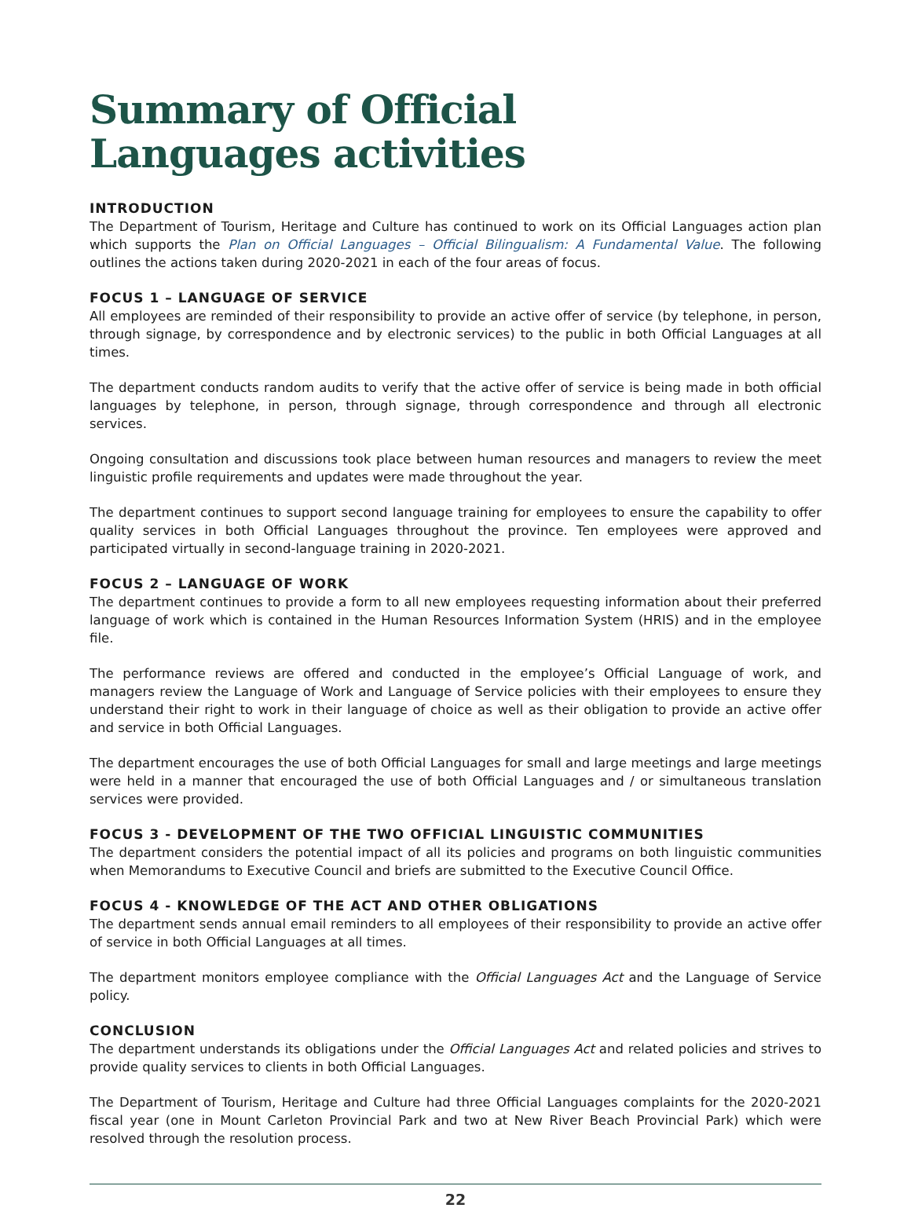Summary of Official
Languages activities
INTRODUCTION
The Department of Tourism, Heritage and Culture has continued to work on its Official Languages action plan which supports the Plan on Official Languages – Official Bilingualism: A Fundamental Value. The following outlines the actions taken during 2020-2021 in each of the four areas of focus.
FOCUS 1 – LANGUAGE OF SERVICE
All employees are reminded of their responsibility to provide an active offer of service (by telephone, in person, through signage, by correspondence and by electronic services) to the public in both Official Languages at all times.
The department conducts random audits to verify that the active offer of service is being made in both official languages by telephone, in person, through signage, through correspondence and through all electronic services.
Ongoing consultation and discussions took place between human resources and managers to review the meet linguistic profile requirements and updates were made throughout the year.
The department continues to support second language training for employees to ensure the capability to offer quality services in both Official Languages throughout the province. Ten employees were approved and participated virtually in second-language training in 2020-2021.
FOCUS 2 – LANGUAGE OF WORK
The department continues to provide a form to all new employees requesting information about their preferred language of work which is contained in the Human Resources Information System (HRIS) and in the employee file.
The performance reviews are offered and conducted in the employee’s Official Language of work, and managers review the Language of Work and Language of Service policies with their employees to ensure they understand their right to work in their language of choice as well as their obligation to provide an active offer and service in both Official Languages.
The department encourages the use of both Official Languages for small and large meetings and large meetings were held in a manner that encouraged the use of both Official Languages and / or simultaneous translation services were provided.
FOCUS 3 - DEVELOPMENT OF THE TWO OFFICIAL LINGUISTIC COMMUNITIES
The department considers the potential impact of all its policies and programs on both linguistic communities when Memorandums to Executive Council and briefs are submitted to the Executive Council Office.
FOCUS 4 - KNOWLEDGE OF THE ACT AND OTHER OBLIGATIONS
The department sends annual email reminders to all employees of their responsibility to provide an active offer of service in both Official Languages at all times.
The department monitors employee compliance with the Official Languages Act and the Language of Service policy.
CONCLUSION
The department understands its obligations under the Official Languages Act and related policies and strives to provide quality services to clients in both Official Languages.
The Department of Tourism, Heritage and Culture had three Official Languages complaints for the 2020-2021 fiscal year (one in Mount Carleton Provincial Park and two at New River Beach Provincial Park) which were resolved through the resolution process.
22